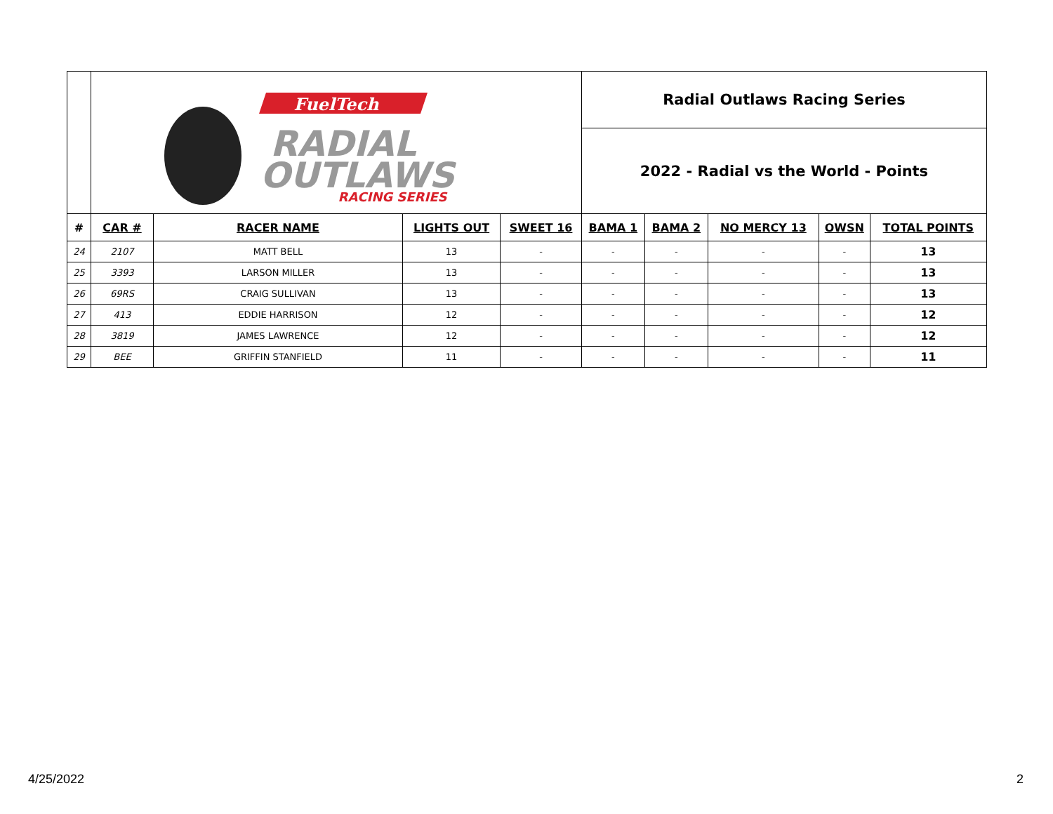| | FuelTech RADIAL OUTLAWS RACING SERIES | | | | Radial Outlaws Racing Series | | | | |
| | | | | | 2022 - Radial vs the World - Points | | | | |
| # | CAR # | RACER NAME | LIGHTS OUT | SWEET 16 | BAMA 1 | BAMA 2 | NO MERCY 13 | OWSN | TOTAL POINTS |
| 24 | 2107 | MATT BELL | 13 | - | - | - | - | - | 13 |
| 25 | 3393 | LARSON MILLER | 13 | - | - | - | - | - | 13 |
| 26 | 69RS | CRAIG SULLIVAN | 13 | - | - | - | - | - | 13 |
| 27 | 413 | EDDIE HARRISON | 12 | - | - | - | - | - | 12 |
| 28 | 3819 | JAMES LAWRENCE | 12 | - | - | - | - | - | 12 |
| 29 | BEE | GRIFFIN STANFIELD | 11 | - | - | - | - | - | 11 |
4/25/2022 2